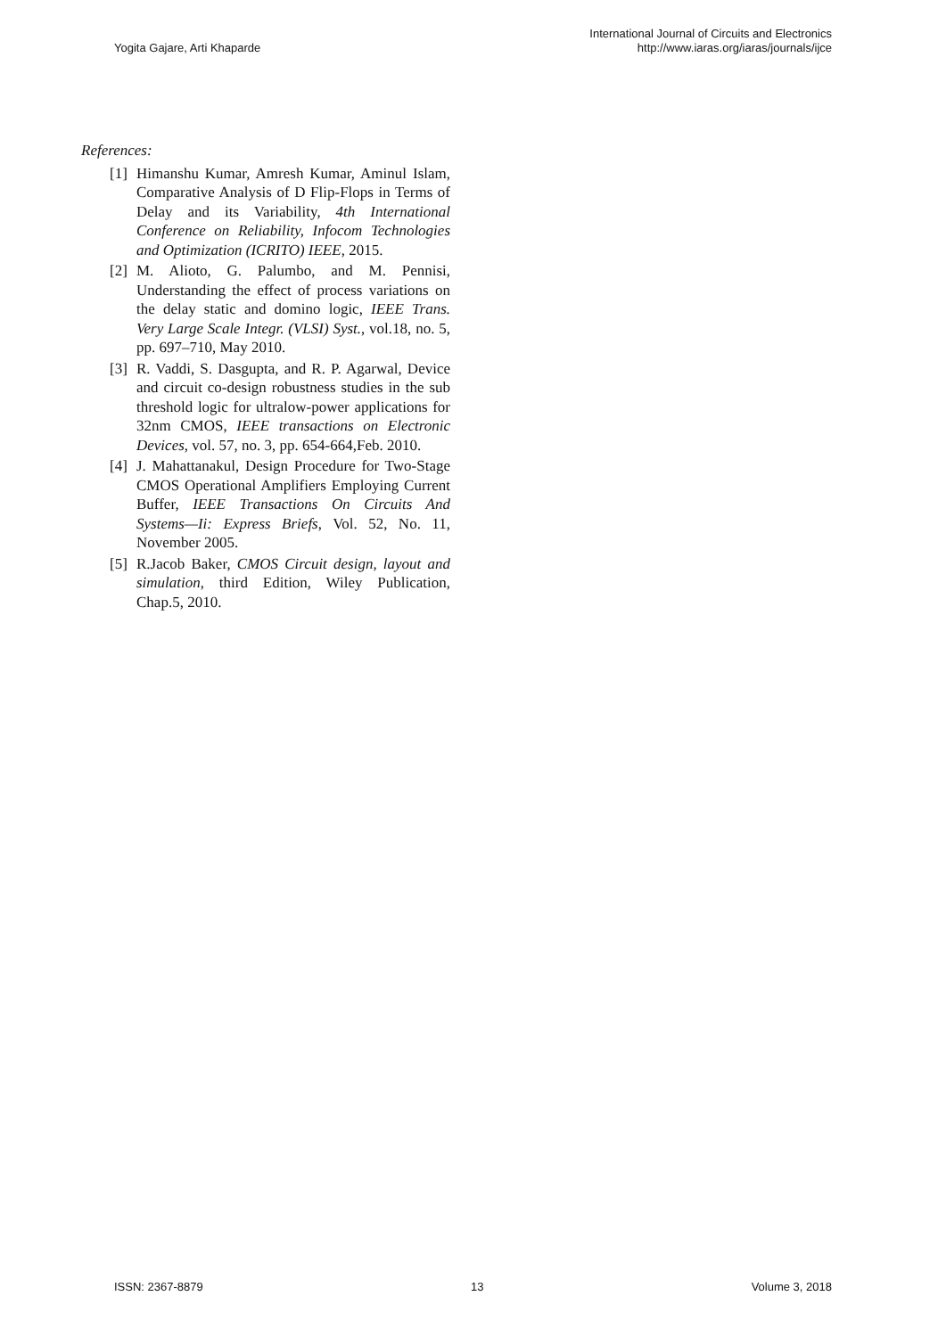Yogita Gajare, Arti Khaparde
International Journal of Circuits and Electronics
http://www.iaras.org/iaras/journals/ijce
References:
[1] Himanshu Kumar, Amresh Kumar, Aminul Islam, Comparative Analysis of D Flip-Flops in Terms of Delay and its Variability, 4th International Conference on Reliability, Infocom Technologies and Optimization (ICRITO) IEEE, 2015.
[2] M. Alioto, G. Palumbo, and M. Pennisi, Understanding the effect of process variations on the delay static and domino logic, IEEE Trans. Very Large Scale Integr. (VLSI) Syst., vol.18, no. 5, pp. 697–710, May 2010.
[3] R. Vaddi, S. Dasgupta, and R. P. Agarwal, Device and circuit co-design robustness studies in the sub threshold logic for ultralow-power applications for 32nm CMOS, IEEE transactions on Electronic Devices, vol. 57, no. 3, pp. 654-664,Feb. 2010.
[4] J. Mahattanakul, Design Procedure for Two-Stage CMOS Operational Amplifiers Employing Current Buffer, IEEE Transactions On Circuits And Systems—Ii: Express Briefs, Vol. 52, No. 11, November 2005.
[5] R.Jacob Baker, CMOS Circuit design, layout and simulation, third Edition, Wiley Publication, Chap.5, 2010.
ISSN: 2367-8879 13 Volume 3, 2018